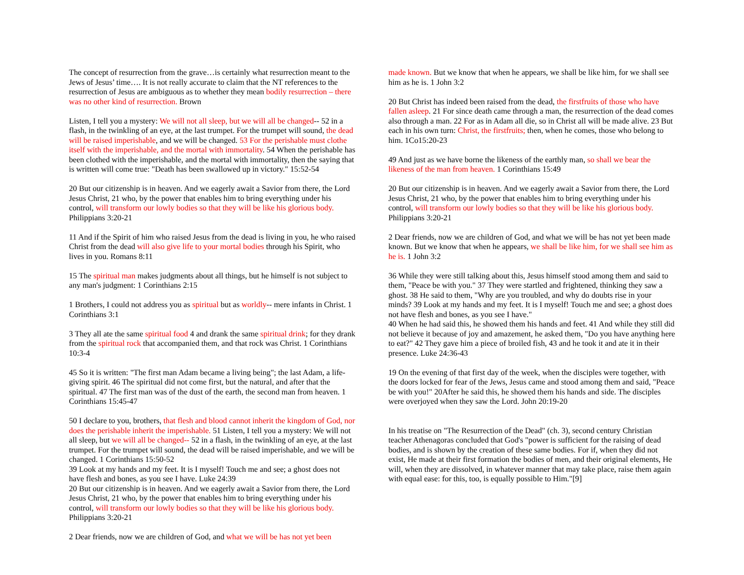The concept of resurrection from the grave…is certainly what resurrection meant to the Jews of Jesus’ time…. It is not really accurate to claim that the NT references to the resurrection of Jesus are ambiguous as to whether they mean bodily resurrection – there was no other kind of resurrection. Brown
Listen, I tell you a mystery: We will not all sleep, but we will all be changed-- 52 in a flash, in the twinkling of an eye, at the last trumpet. For the trumpet will sound, the dead will be raised imperishable, and we will be changed. 53 For the perishable must clothe itself with the imperishable, and the mortal with immortality. 54 When the perishable has been clothed with the imperishable, and the mortal with immortality, then the saying that is written will come true: "Death has been swallowed up in victory." 15:52-54
20 But our citizenship is in heaven. And we eagerly await a Savior from there, the Lord Jesus Christ, 21 who, by the power that enables him to bring everything under his control, will transform our lowly bodies so that they will be like his glorious body. Philippians 3:20-21
11 And if the Spirit of him who raised Jesus from the dead is living in you, he who raised Christ from the dead will also give life to your mortal bodies through his Spirit, who lives in you. Romans 8:11
15 The spiritual man makes judgments about all things, but he himself is not subject to any man's judgment: 1 Corinthians 2:15
1 Brothers, I could not address you as spiritual but as worldly-- mere infants in Christ. 1 Corinthians 3:1
3 They all ate the same spiritual food 4 and drank the same spiritual drink; for they drank from the spiritual rock that accompanied them, and that rock was Christ. 1 Corinthians 10:3-4
45 So it is written: "The first man Adam became a living being"; the last Adam, a life-giving spirit. 46 The spiritual did not come first, but the natural, and after that the spiritual. 47 The first man was of the dust of the earth, the second man from heaven. 1 Corinthians 15:45-47
50 I declare to you, brothers, that flesh and blood cannot inherit the kingdom of God, nor does the perishable inherit the imperishable. 51 Listen, I tell you a mystery: We will not all sleep, but we will all be changed-- 52 in a flash, in the twinkling of an eye, at the last trumpet. For the trumpet will sound, the dead will be raised imperishable, and we will be changed. 1 Corinthians 15:50-52
39 Look at my hands and my feet. It is I myself! Touch me and see; a ghost does not have flesh and bones, as you see I have. Luke 24:39
20 But our citizenship is in heaven. And we eagerly await a Savior from there, the Lord Jesus Christ, 21 who, by the power that enables him to bring everything under his control, will transform our lowly bodies so that they will be like his glorious body. Philippians 3:20-21
2 Dear friends, now we are children of God, and what we will be has not yet been
made known. But we know that when he appears, we shall be like him, for we shall see him as he is. 1 John 3:2
20 But Christ has indeed been raised from the dead, the firstfruits of those who have fallen asleep. 21 For since death came through a man, the resurrection of the dead comes also through a man. 22 For as in Adam all die, so in Christ all will be made alive. 23 But each in his own turn: Christ, the firstfruits; then, when he comes, those who belong to him. 1Co15:20-23
49 And just as we have borne the likeness of the earthly man, so shall we bear the likeness of the man from heaven. 1 Corinthians 15:49
20 But our citizenship is in heaven. And we eagerly await a Savior from there, the Lord Jesus Christ, 21 who, by the power that enables him to bring everything under his control, will transform our lowly bodies so that they will be like his glorious body. Philippians 3:20-21
2 Dear friends, now we are children of God, and what we will be has not yet been made known. But we know that when he appears, we shall be like him, for we shall see him as he is. 1 John 3:2
36 While they were still talking about this, Jesus himself stood among them and said to them, "Peace be with you." 37 They were startled and frightened, thinking they saw a ghost. 38 He said to them, "Why are you troubled, and why do doubts rise in your minds? 39 Look at my hands and my feet. It is I myself! Touch me and see; a ghost does not have flesh and bones, as you see I have."
40 When he had said this, he showed them his hands and feet. 41 And while they still did not believe it because of joy and amazement, he asked them, "Do you have anything here to eat?" 42 They gave him a piece of broiled fish, 43 and he took it and ate it in their presence. Luke 24:36-43
19 On the evening of that first day of the week, when the disciples were together, with the doors locked for fear of the Jews, Jesus came and stood among them and said, "Peace be with you!" 20After he said this, he showed them his hands and side. The disciples were overjoyed when they saw the Lord. John 20:19-20
In his treatise on "The Resurrection of the Dead" (ch. 3), second century Christian teacher Athenagoras concluded that God's "power is sufficient for the raising of dead bodies, and is shown by the creation of these same bodies. For if, when they did not exist, He made at their first formation the bodies of men, and their original elements, He will, when they are dissolved, in whatever manner that may take place, raise them again with equal ease: for this, too, is equally possible to Him."[9]